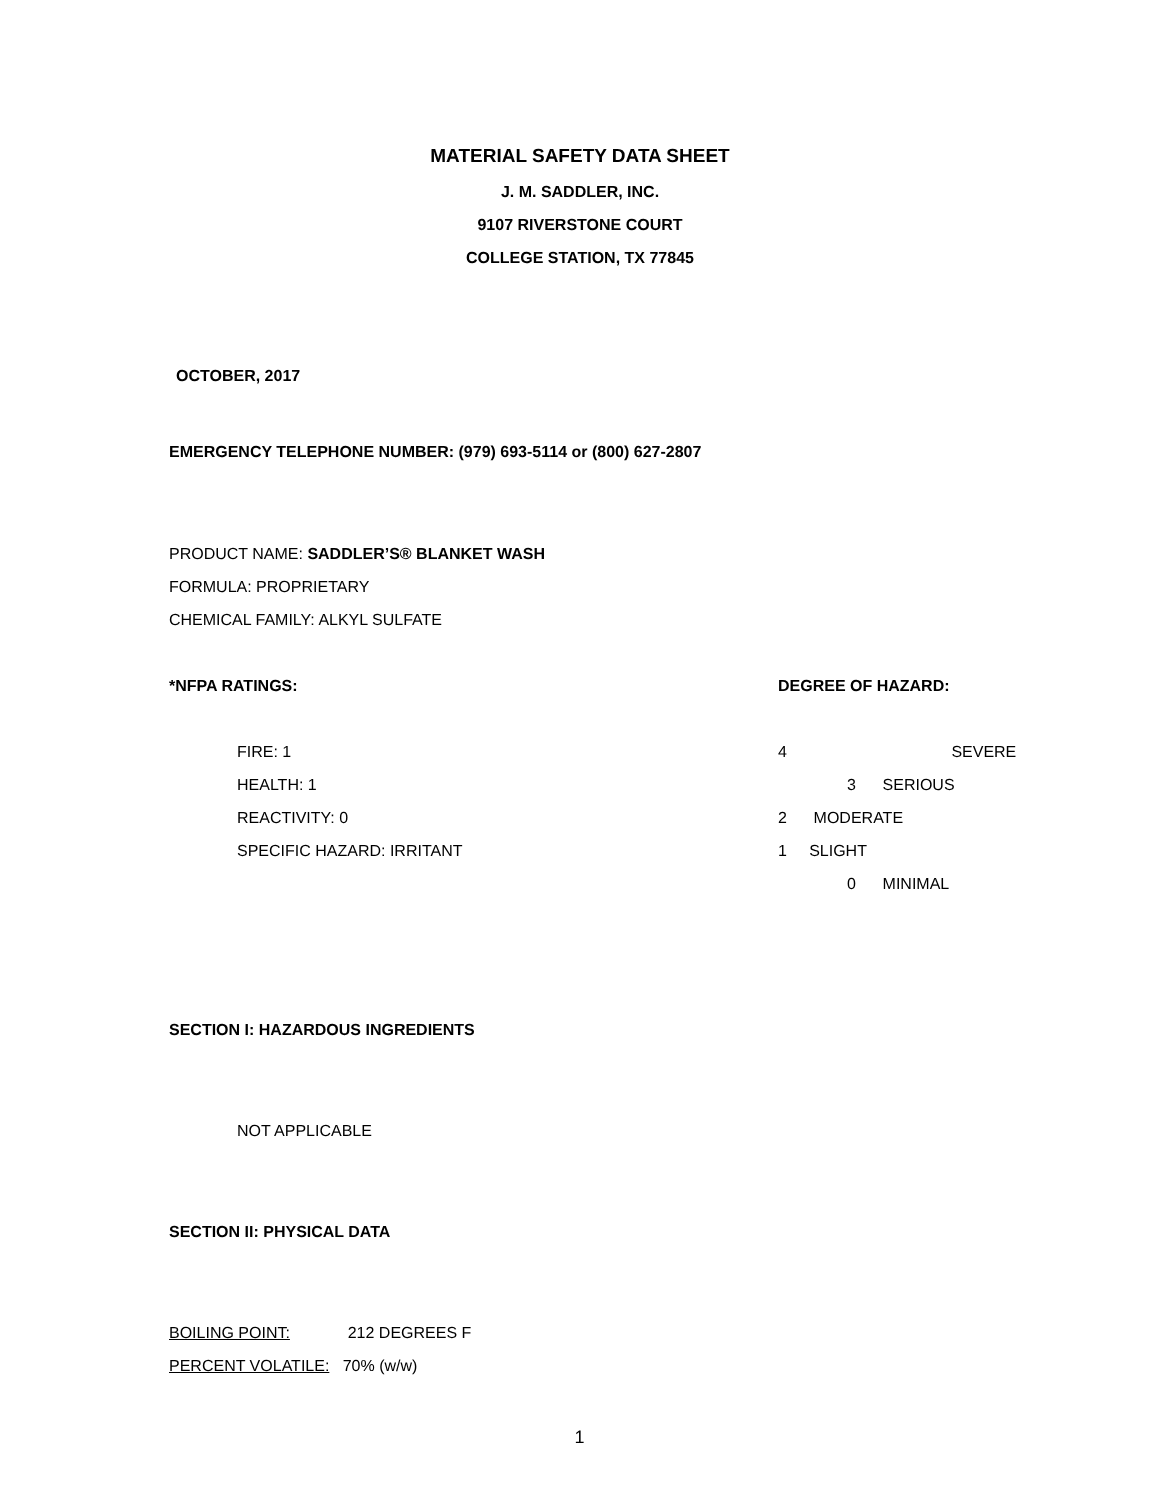MATERIAL SAFETY DATA SHEET
J. M. SADDLER, INC.
9107 RIVERSTONE COURT
COLLEGE STATION, TX 77845
OCTOBER, 2017
EMERGENCY TELEPHONE NUMBER: (979) 693-5114 or (800) 627-2807
PRODUCT NAME: SADDLER’S® BLANKET WASH
FORMULA: PROPRIETARY
CHEMICAL FAMILY: ALKYL SULFATE
*NFPA RATINGS: DEGREE OF HAZARD:
FIRE: 1 4 SEVERE
HEALTH: 1 3 SERIOUS
REACTIVITY: 0 2 MODERATE
SPECIFIC HAZARD: IRRITANT 1 SLIGHT
0 MINIMAL
SECTION I: HAZARDOUS INGREDIENTS
NOT APPLICABLE
SECTION II: PHYSICAL DATA
BOILING POINT: 212 DEGREES F
PERCENT VOLATILE: 70% (w/w)
1